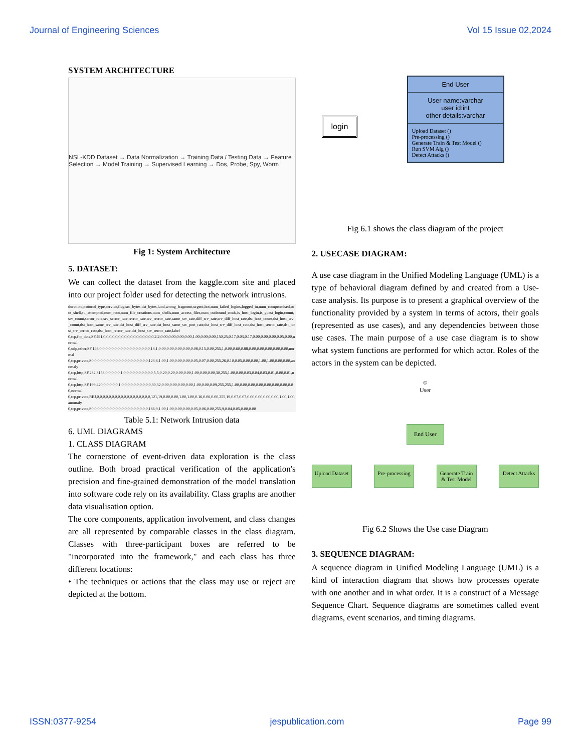Journal of Engineering Sciences Vol 15 Issue 02,2024
SYSTEM ARCHITECTURE
NSL-KDD Dataset → Data Normalization → Training Data / Testing Data → Feature Selection → Model Training → Supervised Learning → Dos, Probe, Spy, Worm
Fig 1: System Architecture
5. DATASET:
We can collect the dataset from the kaggle.com site and placed into our project folder used for detecting the network intrusions.
duration,protocol_type,service,flag,src_bytes,dst_bytes,land,wrong_fragment,urgent,hot,num_failed_logins,logged_in,num_compromised,root_shell,su_attempted,num_root,num_file_creations,num_shells,num_access_files,num_outbound_cmds,is_host_login,is_guest_login,count,srv_count,serror_rate,srv_serror_rate,rerror_rate,srv_rerror_rate,same_srv_rate,diff_srv_rate,srv_diff_host_rate,dst_host_count,dst_host_srv_count,dst_host_same_srv_rate,dst_host_diff_srv_rate,dst_host_same_src_port_rate,dst_host_srv_diff_host_rate,dst_host_serror_rate,dst_host_srv_serror_rate,dst_host_rerror_rate,dst_host_srv_rerror_rate,label
0,tcp,ftp_data,SF,491,0,0,0,0,0,0,0,0,0,0,0,0,0,0,0,0,0,2,2,0.00,0.00,0.00,0.00,1.00,0.00,0.00,150,25,0.17,0.03,0.17,0.00,0.00,0.00,0.05,0.00,normal
0,udp,other,SF,146,0,0,0,0,0,0,0,0,0,0,0,0,0,0,0,0,0,13,1,0.00,0.00,0.00,0.00,0.08,0.15,0.00,255,1,0.00,0.60,0.88,0.00,0.00,0.00,0.00,0.00,normal
0,tcp,private,S0,0,0,0,0,0,0,0,0,0,0,0,0,0,0,0,0,0,0,123,6,1.00,1.00,0.00,0.00,0.05,0.07,0.00,255,26,0.10,0.05,0.00,0.00,1.00,1.00,0.00,0.00,anomaly
0,tcp,http,SF,232,8153,0,0,0,0,0,1,0,0,0,0,0,0,0,0,0,0,5,5,0.20,0.20,0.00,0.00,1.00,0.00,0.00,30,255,1.00,0.00,0.03,0.04,0.03,0.01,0.00,0.01,normal
0,tcp,http,SF,199,420,0,0,0,0,0,1,0,0,0,0,0,0,0,0,0,0,30,32,0.00,0.00,0.00,0.00,1.00,0.00,0.09,255,255,1.00,0.00,0.00,0.00,0.00,0.00,0.00,0.00,normal
0,tcp,private,REJ,0,0,0,0,0,0,0,0,0,0,0,0,0,0,0,0,0,0,121,19,0.00,0.00,1.00,1.00,0.16,0.06,0.00,255,19,0.07,0.07,0.00,0.00,0.00,0.00,1.00,1.00,anomaly
0,tcp,private,S0,0,0,0,0,0,0,0,0,0,0,0,0,0,0,0,0,0,0,166,9,1.00,1.00,0.00,0.00,0.05,0.06,0.00,255,9,0.04,0.05,0.00,0.00
Table 5.1: Network Intrusion data
6. UML DIAGRAMS
1. CLASS DIAGRAM
The cornerstone of event-driven data exploration is the class outline. Both broad practical verification of the application's precision and fine-grained demonstration of the model translation into software code rely on its availability. Class graphs are another data visualisation option.
The core components, application involvement, and class changes are all represented by comparable classes in the class diagram. Classes with three-participant boxes are referred to be "incorporated into the framework," and each class has three different locations:
• The techniques or actions that the class may use or reject are depicted at the bottom.
login
End User
User name:varchar
user id:int
other details:varchar
Upload Dataset ()
Pre-processing ()
Generate Train & Test Model ()
Run SVM Alg ()
Detect Attacks ()
Fig 6.1 shows the class diagram of the project
2. USECASE DIAGRAM:
A use case diagram in the Unified Modeling Language (UML) is a type of behavioral diagram defined by and created from a Use-case analysis. Its purpose is to present a graphical overview of the functionality provided by a system in terms of actors, their goals (represented as use cases), and any dependencies between those use cases. The main purpose of a use case diagram is to show what system functions are performed for which actor. Roles of the actors in the system can be depicted.
☺
User
End User
Upload Dataset Pre-processing Generate Train & Test Model Detect Attacks
Fig 6.2 Shows the Use case Diagram
3. SEQUENCE DIAGRAM:
A sequence diagram in Unified Modeling Language (UML) is a kind of interaction diagram that shows how processes operate with one another and in what order. It is a construct of a Message Sequence Chart. Sequence diagrams are sometimes called event diagrams, event scenarios, and timing diagrams.
ISSN:0377-9254 jespublication.com Page 99